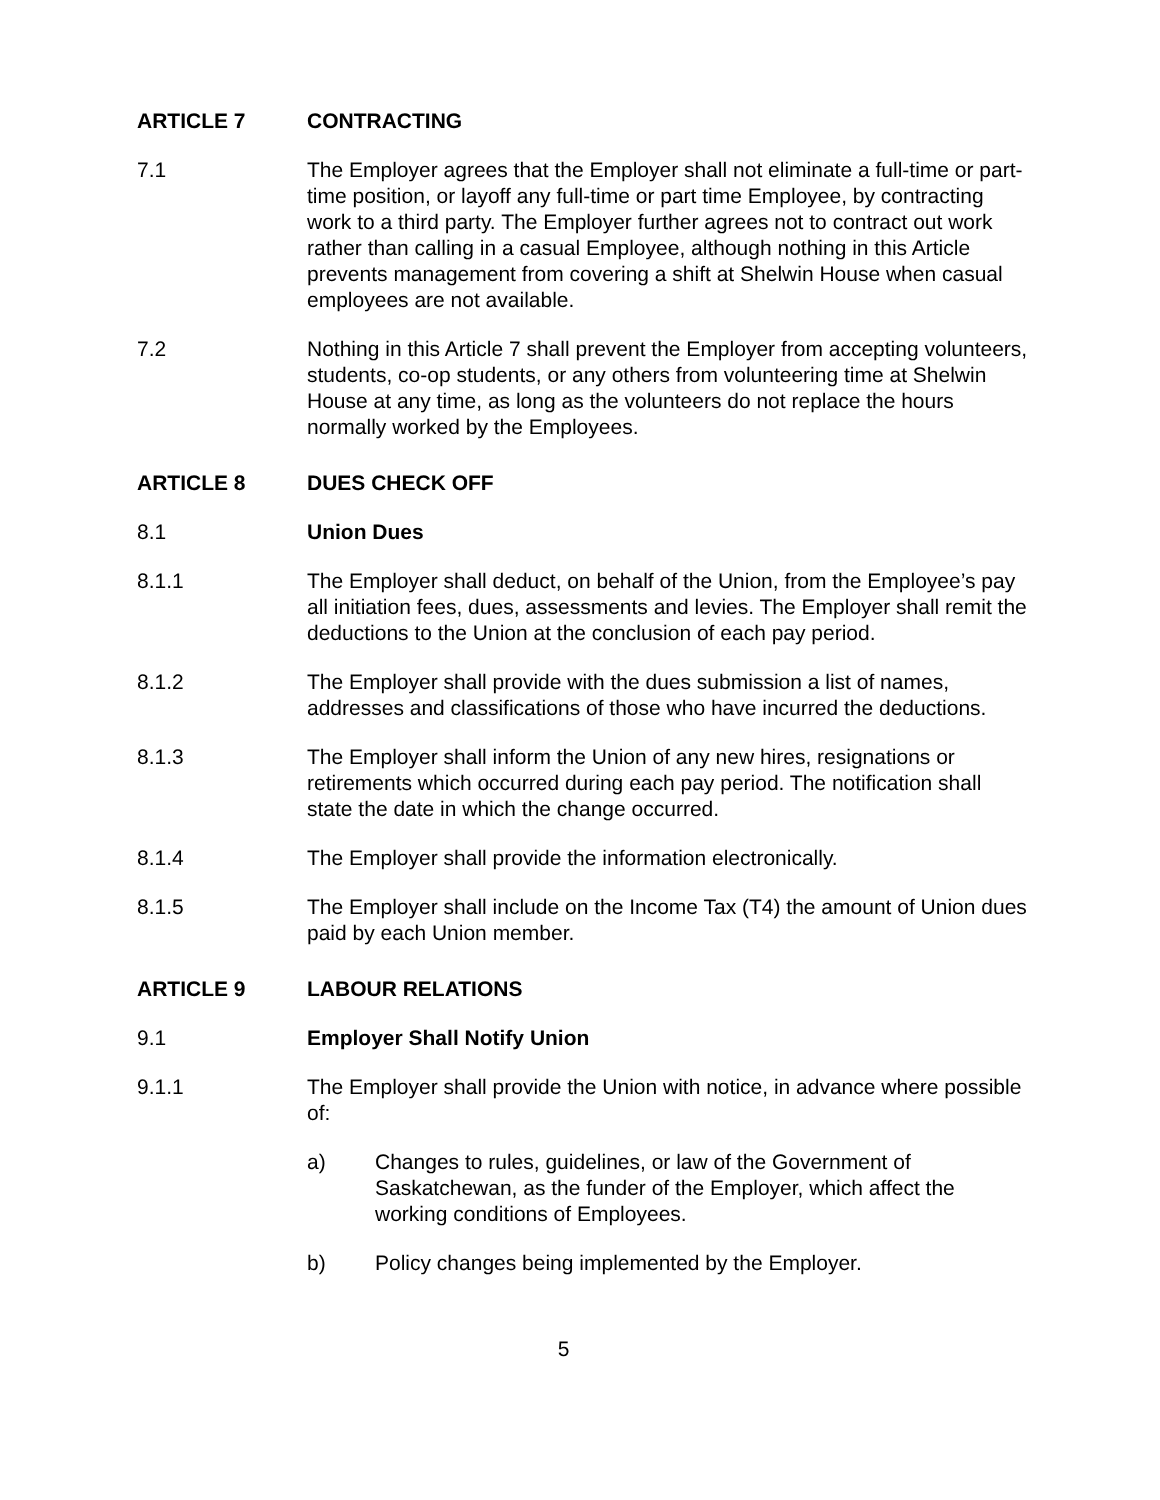ARTICLE 7 CONTRACTING
7.1 The Employer agrees that the Employer shall not eliminate a full-time or part-time position, or layoff any full-time or part time Employee, by contracting work to a third party. The Employer further agrees not to contract out work rather than calling in a casual Employee, although nothing in this Article prevents management from covering a shift at Shelwin House when casual employees are not available.
7.2 Nothing in this Article 7 shall prevent the Employer from accepting volunteers, students, co-op students, or any others from volunteering time at Shelwin House at any time, as long as the volunteers do not replace the hours normally worked by the Employees.
ARTICLE 8 DUES CHECK OFF
8.1 Union Dues
8.1.1 The Employer shall deduct, on behalf of the Union, from the Employee’s pay all initiation fees, dues, assessments and levies. The Employer shall remit the deductions to the Union at the conclusion of each pay period.
8.1.2 The Employer shall provide with the dues submission a list of names, addresses and classifications of those who have incurred the deductions.
8.1.3 The Employer shall inform the Union of any new hires, resignations or retirements which occurred during each pay period. The notification shall state the date in which the change occurred.
8.1.4 The Employer shall provide the information electronically.
8.1.5 The Employer shall include on the Income Tax (T4) the amount of Union dues paid by each Union member.
ARTICLE 9 LABOUR RELATIONS
9.1 Employer Shall Notify Union
9.1.1 The Employer shall provide the Union with notice, in advance where possible of:
a) Changes to rules, guidelines, or law of the Government of Saskatchewan, as the funder of the Employer, which affect the working conditions of Employees.
b) Policy changes being implemented by the Employer.
5